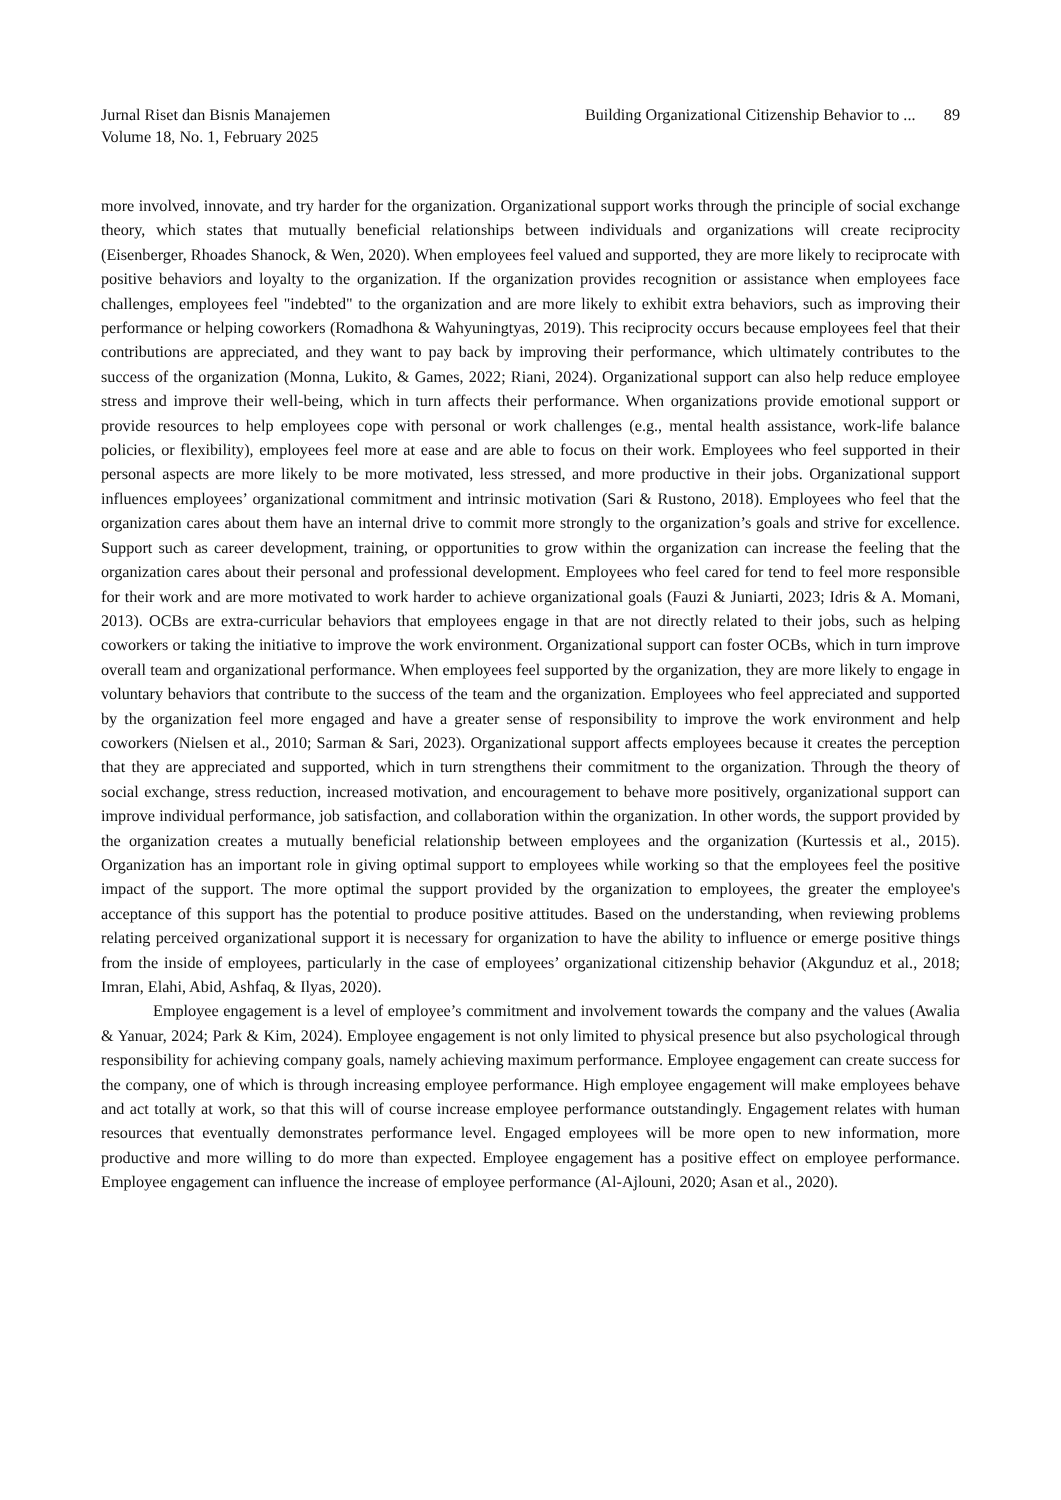Jurnal Riset dan Bisnis Manajemen
Volume 18, No. 1, February 2025
Building Organizational Citizenship Behavior to ... 89
more involved, innovate, and try harder for the organization. Organizational support works through the principle of social exchange theory, which states that mutually beneficial relationships between individuals and organizations will create reciprocity (Eisenberger, Rhoades Shanock, & Wen, 2020). When employees feel valued and supported, they are more likely to reciprocate with positive behaviors and loyalty to the organization. If the organization provides recognition or assistance when employees face challenges, employees feel "indebted" to the organization and are more likely to exhibit extra behaviors, such as improving their performance or helping coworkers (Romadhona & Wahyuningtyas, 2019). This reciprocity occurs because employees feel that their contributions are appreciated, and they want to pay back by improving their performance, which ultimately contributes to the success of the organization (Monna, Lukito, & Games, 2022; Riani, 2024). Organizational support can also help reduce employee stress and improve their well-being, which in turn affects their performance. When organizations provide emotional support or provide resources to help employees cope with personal or work challenges (e.g., mental health assistance, work-life balance policies, or flexibility), employees feel more at ease and are able to focus on their work. Employees who feel supported in their personal aspects are more likely to be more motivated, less stressed, and more productive in their jobs. Organizational support influences employees’ organizational commitment and intrinsic motivation (Sari & Rustono, 2018). Employees who feel that the organization cares about them have an internal drive to commit more strongly to the organization’s goals and strive for excellence. Support such as career development, training, or opportunities to grow within the organization can increase the feeling that the organization cares about their personal and professional development. Employees who feel cared for tend to feel more responsible for their work and are more motivated to work harder to achieve organizational goals (Fauzi & Juniarti, 2023; Idris & A. Momani, 2013). OCBs are extra-curricular behaviors that employees engage in that are not directly related to their jobs, such as helping coworkers or taking the initiative to improve the work environment. Organizational support can foster OCBs, which in turn improve overall team and organizational performance. When employees feel supported by the organization, they are more likely to engage in voluntary behaviors that contribute to the success of the team and the organization. Employees who feel appreciated and supported by the organization feel more engaged and have a greater sense of responsibility to improve the work environment and help coworkers (Nielsen et al., 2010; Sarman & Sari, 2023). Organizational support affects employees because it creates the perception that they are appreciated and supported, which in turn strengthens their commitment to the organization. Through the theory of social exchange, stress reduction, increased motivation, and encouragement to behave more positively, organizational support can improve individual performance, job satisfaction, and collaboration within the organization. In other words, the support provided by the organization creates a mutually beneficial relationship between employees and the organization (Kurtessis et al., 2015). Organization has an important role in giving optimal support to employees while working so that the employees feel the positive impact of the support. The more optimal the support provided by the organization to employees, the greater the employee's acceptance of this support has the potential to produce positive attitudes. Based on the understanding, when reviewing problems relating perceived organizational support it is necessary for organization to have the ability to influence or emerge positive things from the inside of employees, particularly in the case of employees’ organizational citizenship behavior (Akgunduz et al., 2018; Imran, Elahi, Abid, Ashfaq, & Ilyas, 2020).
Employee engagement is a level of employee’s commitment and involvement towards the company and the values (Awalia & Yanuar, 2024; Park & Kim, 2024). Employee engagement is not only limited to physical presence but also psychological through responsibility for achieving company goals, namely achieving maximum performance. Employee engagement can create success for the company, one of which is through increasing employee performance. High employee engagement will make employees behave and act totally at work, so that this will of course increase employee performance outstandingly. Engagement relates with human resources that eventually demonstrates performance level. Engaged employees will be more open to new information, more productive and more willing to do more than expected. Employee engagement has a positive effect on employee performance. Employee engagement can influence the increase of employee performance (Al-Ajlouni, 2020; Asan et al., 2020).